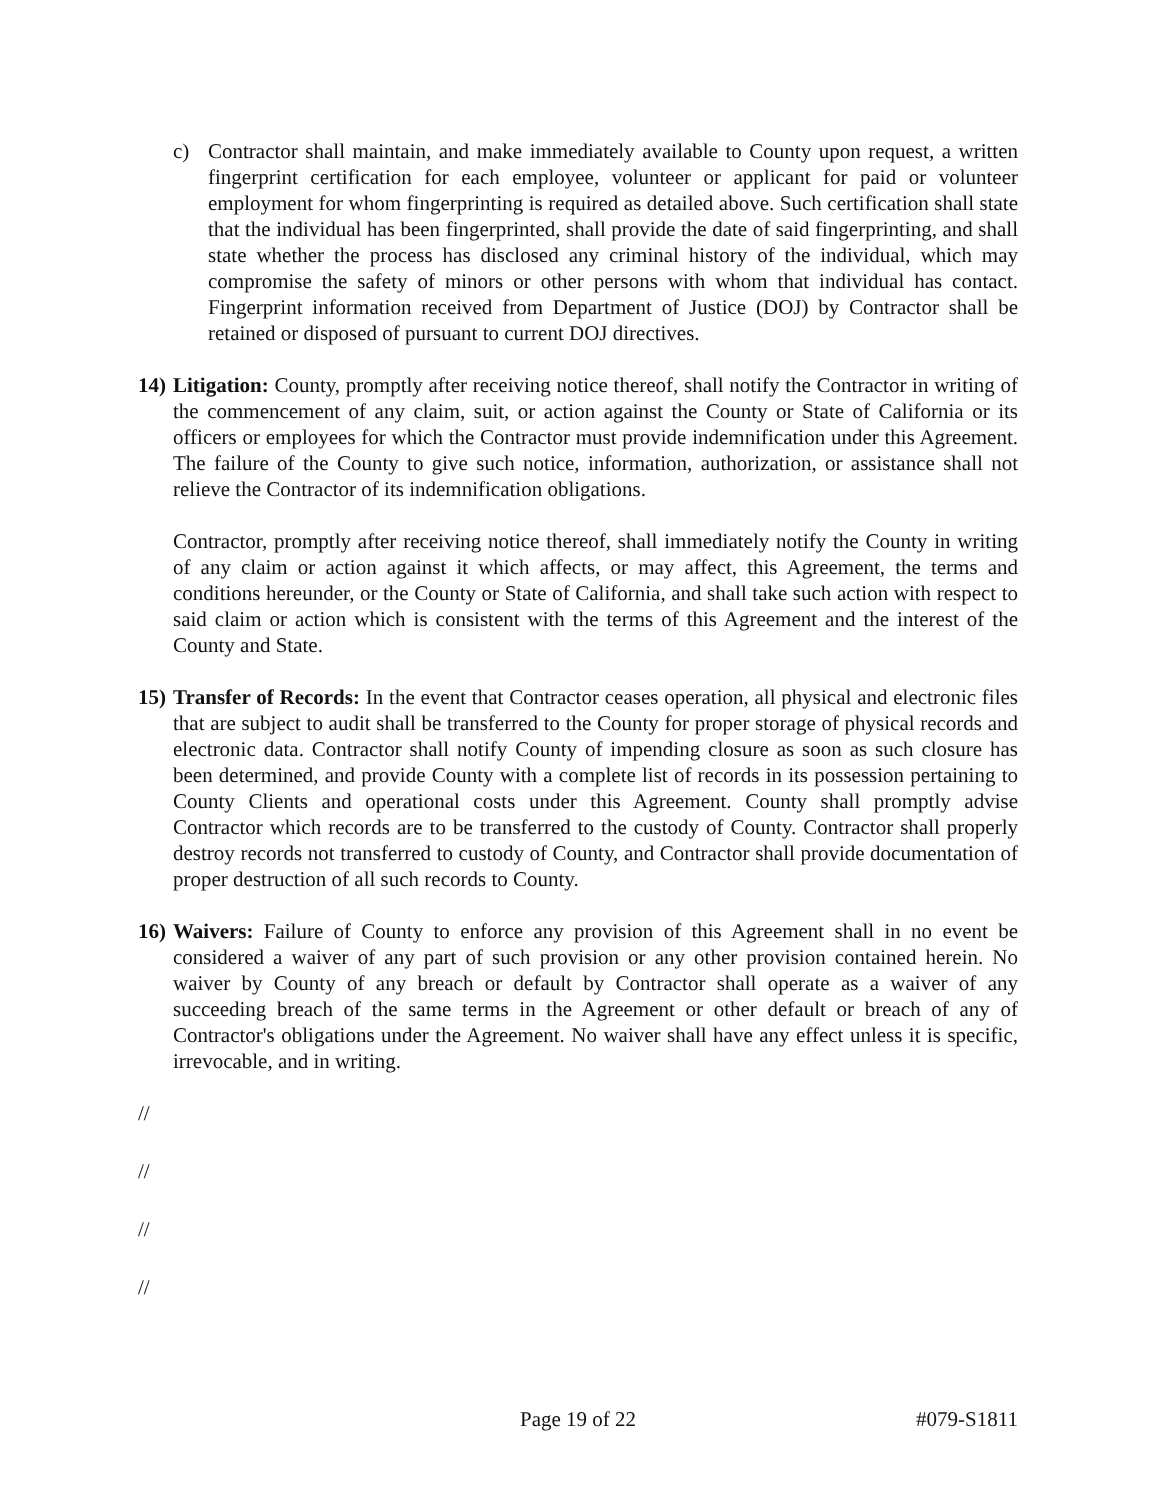c) Contractor shall maintain, and make immediately available to County upon request, a written fingerprint certification for each employee, volunteer or applicant for paid or volunteer employment for whom fingerprinting is required as detailed above. Such certification shall state that the individual has been fingerprinted, shall provide the date of said fingerprinting, and shall state whether the process has disclosed any criminal history of the individual, which may compromise the safety of minors or other persons with whom that individual has contact. Fingerprint information received from Department of Justice (DOJ) by Contractor shall be retained or disposed of pursuant to current DOJ directives.
14)
Litigation: County, promptly after receiving notice thereof, shall notify the Contractor in writing of the commencement of any claim, suit, or action against the County or State of California or its officers or employees for which the Contractor must provide indemnification under this Agreement. The failure of the County to give such notice, information, authorization, or assistance shall not relieve the Contractor of its indemnification obligations.
Contractor, promptly after receiving notice thereof, shall immediately notify the County in writing of any claim or action against it which affects, or may affect, this Agreement, the terms and conditions hereunder, or the County or State of California, and shall take such action with respect to said claim or action which is consistent with the terms of this Agreement and the interest of the County and State.
15)
Transfer of Records: In the event that Contractor ceases operation, all physical and electronic files that are subject to audit shall be transferred to the County for proper storage of physical records and electronic data. Contractor shall notify County of impending closure as soon as such closure has been determined, and provide County with a complete list of records in its possession pertaining to County Clients and operational costs under this Agreement. County shall promptly advise Contractor which records are to be transferred to the custody of County. Contractor shall properly destroy records not transferred to custody of County, and Contractor shall provide documentation of proper destruction of all such records to County.
16)
Waivers: Failure of County to enforce any provision of this Agreement shall in no event be considered a waiver of any part of such provision or any other provision contained herein. No waiver by County of any breach or default by Contractor shall operate as a waiver of any succeeding breach of the same terms in the Agreement or other default or breach of any of Contractor's obligations under the Agreement. No waiver shall have any effect unless it is specific, irrevocable, and in writing.
//
//
//
//
Page 19 of 22 #079-S1811